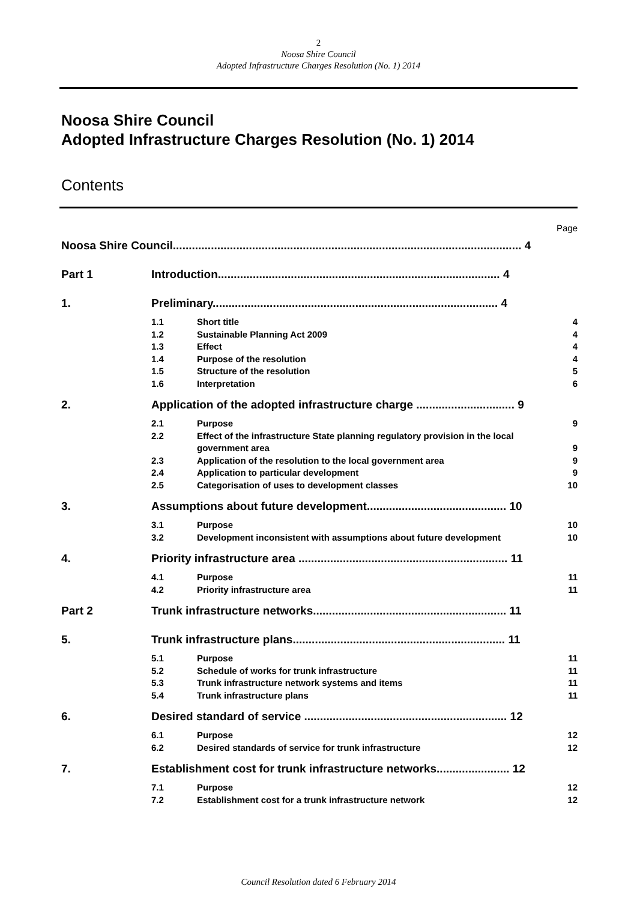2
Noosa Shire Council
Adopted Infrastructure Charges Resolution (No. 1) 2014
Noosa Shire Council
Adopted Infrastructure Charges Resolution (No. 1) 2014
Contents
Page
Noosa Shire Council.............................................................................................................. 4
Part 1 Introduction......................................................................................... 4
1. Preliminary.......................................................................................... 4
1.1 Short title 4
1.2 Sustainable Planning Act 2009 4
1.3 Effect 4
1.4 Purpose of the resolution 4
1.5 Structure of the resolution 5
1.6 Interpretation 6
2. Application of the adopted infrastructure charge ............................... 9
2.1 Purpose 9
2.2 Effect of the infrastructure State planning regulatory provision in the local government area
9
2.3 Application of the resolution to the local government area 9
2.4 Application to particular development 9
2.5 Categorisation of uses to development classes 10
3. Assumptions about future development............................................ 10
3.1 Purpose 10
3.2 Development inconsistent with assumptions about future development 10
4. Priority infrastructure area .................................................................. 11
4.1 Purpose 11
4.2 Priority infrastructure area 11
Part 2 Trunk infrastructure networks............................................................. 11
5. Trunk infrastructure plans................................................................... 11
5.1 Purpose 11
5.2 Schedule of works for trunk infrastructure 11
5.3 Trunk infrastructure network systems and items 11
5.4 Trunk infrastructure plans 11
6. Desired standard of service ................................................................ 12
6.1 Purpose 12
6.2 Desired standards of service for trunk infrastructure 12
7. Establishment cost for trunk infrastructure networks....................... 12
7.1 Purpose 12
7.2 Establishment cost for a trunk infrastructure network 12
Council Resolution dated 6 February 2014